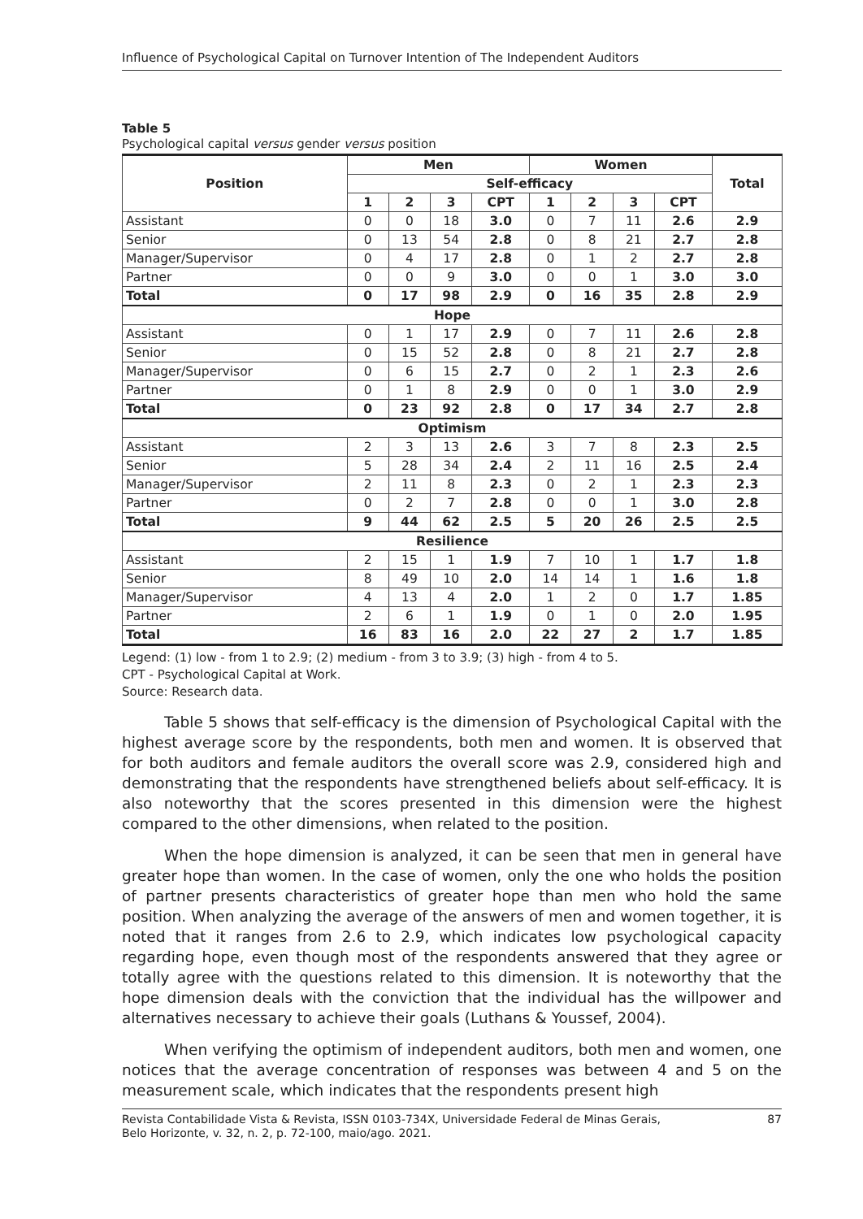Influence of Psychological Capital on Turnover Intention of The Independent Auditors
Table 5
Psychological capital versus gender versus position
| Position | Men | | | | Women | | | | Total |
| --- | --- | --- | --- | --- | --- | --- | --- | --- | --- |
| | Self-efficacy | | | | | | | | |
| | 1 | 2 | 3 | CPT | 1 | 2 | 3 | CPT | |
| Assistant | 0 | 0 | 18 | 3.0 | 0 | 7 | 11 | 2.6 | 2.9 |
| Senior | 0 | 13 | 54 | 2.8 | 0 | 8 | 21 | 2.7 | 2.8 |
| Manager/Supervisor | 0 | 4 | 17 | 2.8 | 0 | 1 | 2 | 2.7 | 2.8 |
| Partner | 0 | 0 | 9 | 3.0 | 0 | 0 | 1 | 3.0 | 3.0 |
| Total | 0 | 17 | 98 | 2.9 | 0 | 16 | 35 | 2.8 | 2.9 |
| Hope | | | | | | | | | |
| Assistant | 0 | 1 | 17 | 2.9 | 0 | 7 | 11 | 2.6 | 2.8 |
| Senior | 0 | 15 | 52 | 2.8 | 0 | 8 | 21 | 2.7 | 2.8 |
| Manager/Supervisor | 0 | 6 | 15 | 2.7 | 0 | 2 | 1 | 2.3 | 2.6 |
| Partner | 0 | 1 | 8 | 2.9 | 0 | 0 | 1 | 3.0 | 2.9 |
| Total | 0 | 23 | 92 | 2.8 | 0 | 17 | 34 | 2.7 | 2.8 |
| Optimism | | | | | | | | | |
| Assistant | 2 | 3 | 13 | 2.6 | 3 | 7 | 8 | 2.3 | 2.5 |
| Senior | 5 | 28 | 34 | 2.4 | 2 | 11 | 16 | 2.5 | 2.4 |
| Manager/Supervisor | 2 | 11 | 8 | 2.3 | 0 | 2 | 1 | 2.3 | 2.3 |
| Partner | 0 | 2 | 7 | 2.8 | 0 | 0 | 1 | 3.0 | 2.8 |
| Total | 9 | 44 | 62 | 2.5 | 5 | 20 | 26 | 2.5 | 2.5 |
| Resilience | | | | | | | | | |
| Assistant | 2 | 15 | 1 | 1.9 | 7 | 10 | 1 | 1.7 | 1.8 |
| Senior | 8 | 49 | 10 | 2.0 | 14 | 14 | 1 | 1.6 | 1.8 |
| Manager/Supervisor | 4 | 13 | 4 | 2.0 | 1 | 2 | 0 | 1.7 | 1.85 |
| Partner | 2 | 6 | 1 | 1.9 | 0 | 1 | 0 | 2.0 | 1.95 |
| Total | 16 | 83 | 16 | 2.0 | 22 | 27 | 2 | 1.7 | 1.85 |
Legend: (1) low - from 1 to 2.9; (2) medium - from 3 to 3.9; (3) high - from 4 to 5.
CPT - Psychological Capital at Work.
Source: Research data.
Table 5 shows that self-efficacy is the dimension of Psychological Capital with the highest average score by the respondents, both men and women. It is observed that for both auditors and female auditors the overall score was 2.9, considered high and demonstrating that the respondents have strengthened beliefs about self-efficacy. It is also noteworthy that the scores presented in this dimension were the highest compared to the other dimensions, when related to the position.
When the hope dimension is analyzed, it can be seen that men in general have greater hope than women. In the case of women, only the one who holds the position of partner presents characteristics of greater hope than men who hold the same position. When analyzing the average of the answers of men and women together, it is noted that it ranges from 2.6 to 2.9, which indicates low psychological capacity regarding hope, even though most of the respondents answered that they agree or totally agree with the questions related to this dimension. It is noteworthy that the hope dimension deals with the conviction that the individual has the willpower and alternatives necessary to achieve their goals (Luthans & Youssef, 2004).
When verifying the optimism of independent auditors, both men and women, one notices that the average concentration of responses was between 4 and 5 on the measurement scale, which indicates that the respondents present high
Revista Contabilidade Vista & Revista, ISSN 0103-734X, Universidade Federal de Minas Gerais,
Belo Horizonte, v. 32, n. 2, p. 72-100, maio/ago. 2021. 87